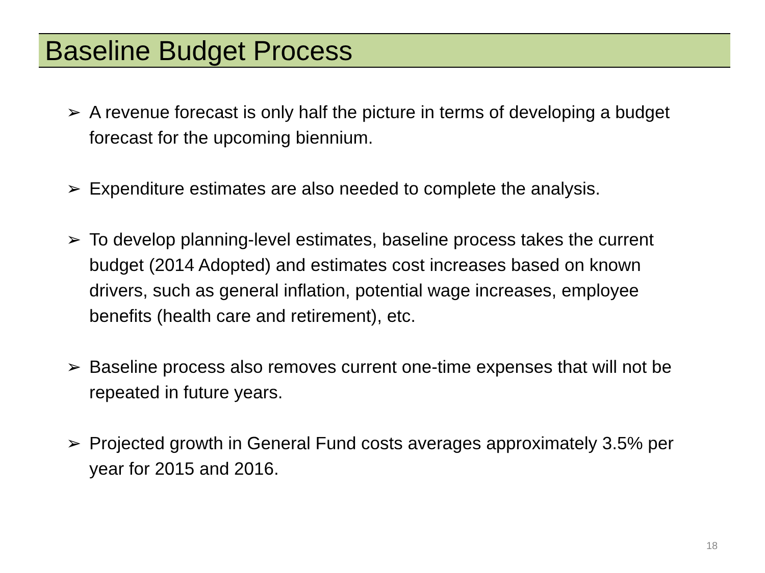Baseline Budget Process
➢ A revenue forecast is only half the picture in terms of developing a budget forecast for the upcoming biennium.
➢ Expenditure estimates are also needed to complete the analysis.
➢ To develop planning-level estimates, baseline process takes the current budget (2014 Adopted) and estimates cost increases based on known drivers, such as general inflation, potential wage increases, employee benefits (health care and retirement), etc.
➢ Baseline process also removes current one-time expenses that will not be repeated in future years.
➢ Projected growth in General Fund costs averages approximately 3.5% per year for 2015 and 2016.
18